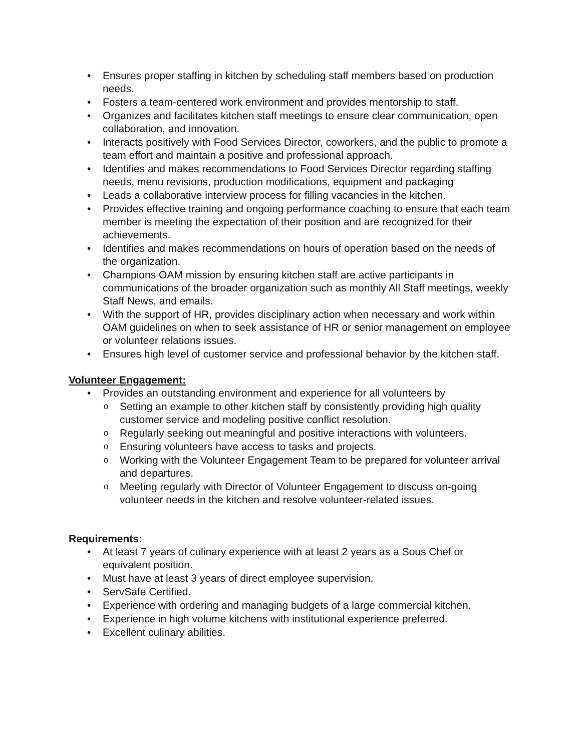• Ensures proper staffing in kitchen by scheduling staff members based on production needs.
• Fosters a team-centered work environment and provides mentorship to staff.
• Organizes and facilitates kitchen staff meetings to ensure clear communication, open collaboration, and innovation.
• Interacts positively with Food Services Director, coworkers, and the public to promote a team effort and maintain a positive and professional approach.
• Identifies and makes recommendations to Food Services Director regarding staffing needs, menu revisions, production modifications, equipment and packaging
• Leads a collaborative interview process for filling vacancies in the kitchen.
• Provides effective training and ongoing performance coaching to ensure that each team member is meeting the expectation of their position and are recognized for their achievements.
• Identifies and makes recommendations on hours of operation based on the needs of the organization.
• Champions OAM mission by ensuring kitchen staff are active participants in communications of the broader organization such as monthly All Staff meetings, weekly Staff News, and emails.
• With the support of HR, provides disciplinary action when necessary and work within OAM guidelines on when to seek assistance of HR or senior management on employee or volunteer relations issues.
• Ensures high level of customer service and professional behavior by the kitchen staff.
Volunteer Engagement:
• Provides an outstanding environment and experience for all volunteers by
o Setting an example to other kitchen staff by consistently providing high quality customer service and modeling positive conflict resolution.
o Regularly seeking out meaningful and positive interactions with volunteers.
o Ensuring volunteers have access to tasks and projects.
o Working with the Volunteer Engagement Team to be prepared for volunteer arrival and departures.
o Meeting regularly with Director of Volunteer Engagement to discuss on-going volunteer needs in the kitchen and resolve volunteer-related issues.
Requirements:
• At least 7 years of culinary experience with at least 2 years as a Sous Chef or equivalent position.
• Must have at least 3 years of direct employee supervision.
• ServSafe Certified.
• Experience with ordering and managing budgets of a large commercial kitchen.
• Experience in high volume kitchens with institutional experience preferred.
• Excellent culinary abilities.